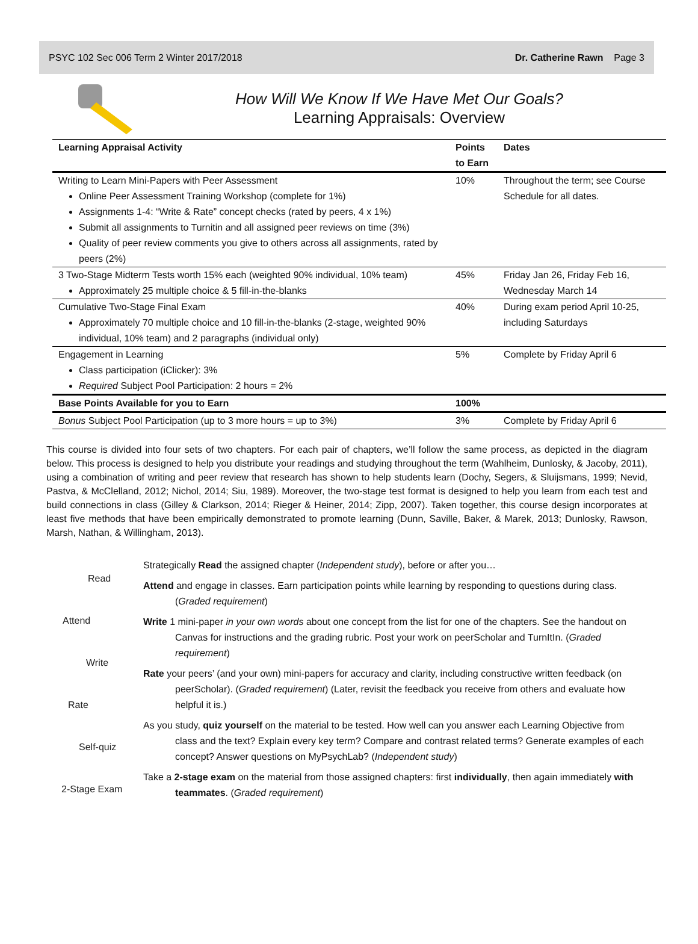PSYC 102 Sec 006 Term 2 Winter 2017/2018 Dr. Catherine Rawn Page 3
How Will We Know If We Have Met Our Goals?
Learning Appraisals: Overview
| Learning Appraisal Activity | Points to Earn | Dates |
| --- | --- | --- |
| Writing to Learn Mini-Papers with Peer Assessment Online Peer Assessment Training Workshop (complete for 1%) Assignments 1-4: “Write & Rate” concept checks (rated by peers, 4 x 1%) Submit all assignments to Turnitin and all assigned peer reviews on time (3%) Quality of peer review comments you give to others across all assignments, rated by peers (2%) | 10% | Throughout the term; see Course Schedule for all dates. |
| 3 Two-Stage Midterm Tests worth 15% each (weighted 90% individual, 10% team) Approximately 25 multiple choice & 5 fill-in-the-blanks | 45% | Friday Jan 26, Friday Feb 16, Wednesday March 14 |
| Cumulative Two-Stage Final Exam Approximately 70 multiple choice and 10 fill-in-the-blanks (2-stage, weighted 90% individual, 10% team) and 2 paragraphs (individual only) | 40% | During exam period April 10-25, including Saturdays |
| Engagement in Learning Class participation (iClicker): 3% Required Subject Pool Participation: 2 hours = 2% | 5% | Complete by Friday April 6 |
| Base Points Available for you to Earn | 100% | |
| Bonus Subject Pool Participation (up to 3 more hours = up to 3%) | 3% | Complete by Friday April 6 |
This course is divided into four sets of two chapters. For each pair of chapters, we’ll follow the same process, as depicted in the diagram below. This process is designed to help you distribute your readings and studying throughout the term (Wahlheim, Dunlosky, & Jacoby, 2011), using a combination of writing and peer review that research has shown to help students learn (Dochy, Segers, & Sluijsmans, 1999; Nevid, Pastva, & McClelland, 2012; Nichol, 2014; Siu, 1989). Moreover, the two-stage test format is designed to help you learn from each test and build connections in class (Gilley & Clarkson, 2014; Rieger & Heiner, 2014; Zipp, 2007). Taken together, this course design incorporates at least five methods that have been empirically demonstrated to promote learning (Dunn, Saville, Baker, & Marek, 2013; Dunlosky, Rawson, Marsh, Nathan, & Willingham, 2013).
Read
Attend
Write
Rate
Self-quiz
2-Stage Exam
Strategically Read the assigned chapter (Independent study), before or after you…
Attend and engage in classes. Earn participation points while learning by responding to questions during class. (Graded requirement)
Write 1 mini-paper in your own words about one concept from the list for one of the chapters. See the handout on Canvas for instructions and the grading rubric. Post your work on peerScholar and TurnItIn. (Graded requirement)
Rate your peers’ (and your own) mini-papers for accuracy and clarity, including constructive written feedback (on peerScholar). (Graded requirement) (Later, revisit the feedback you receive from others and evaluate how helpful it is.)
As you study, quiz yourself on the material to be tested. How well can you answer each Learning Objective from class and the text? Explain every key term? Compare and contrast related terms? Generate examples of each concept? Answer questions on MyPsychLab? (Independent study)
Take a 2-stage exam on the material from those assigned chapters: first individually, then again immediately with teammates. (Graded requirement)